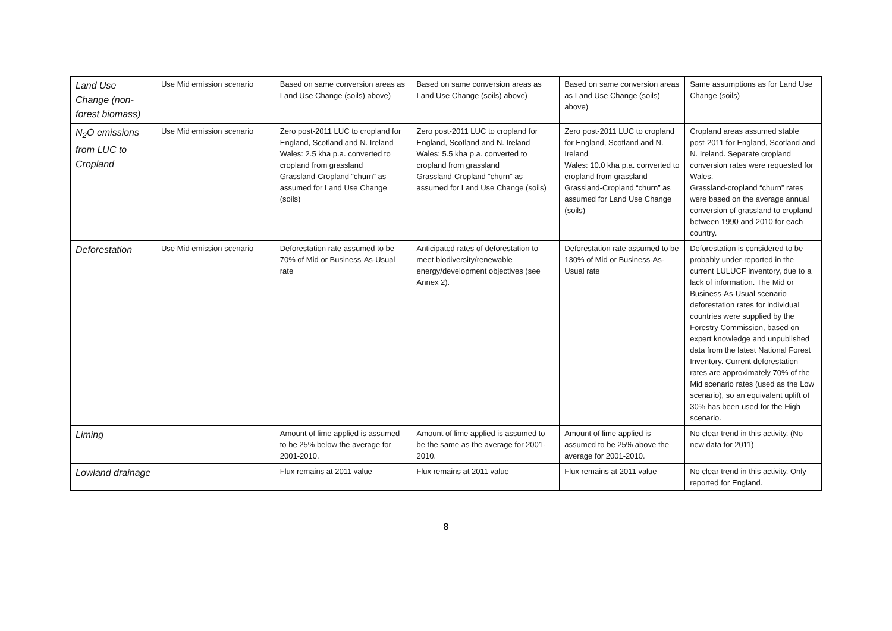| Land Use Change (non-forest biomass) | Use Mid emission scenario | Based on same conversion areas as Land Use Change (soils) above) | Based on same conversion areas as Land Use Change (soils) above) | Based on same conversion areas as Land Use Change (soils) above) | Same assumptions as for Land Use Change (soils) |
| N<sub>2</sub>O emissions from LUC to Cropland | Use Mid emission scenario | Zero post-2011 LUC to cropland for England, Scotland and N. Ireland Wales: 2.5 kha p.a. converted to cropland from grassland Grassland-Cropland “churn” as assumed for Land Use Change (soils) | Zero post-2011 LUC to cropland for England, Scotland and N. Ireland Wales: 5.5 kha p.a. converted to cropland from grassland Grassland-Cropland “churn” as assumed for Land Use Change (soils) | Zero post-2011 LUC to cropland for England, Scotland and N. Ireland Wales: 10.0 kha p.a. converted to cropland from grassland Grassland-Cropland “churn” as assumed for Land Use Change (soils) | Cropland areas assumed stable post-2011 for England, Scotland and N. Ireland. Separate cropland conversion rates were requested for Wales. Grassland-cropland “churn” rates were based on the average annual conversion of grassland to cropland between 1990 and 2010 for each country. |
| Deforestation | Use Mid emission scenario | Deforestation rate assumed to be 70% of Mid or Business-As-Usual rate | Anticipated rates of deforestation to meet biodiversity/renewable energy/development objectives (see Annex 2). | Deforestation rate assumed to be 130% of Mid or Business-As-Usual rate | Deforestation is considered to be probably under-reported in the current LULUCF inventory, due to a lack of information. The Mid or Business-As-Usual scenario deforestation rates for individual countries were supplied by the Forestry Commission, based on expert knowledge and unpublished data from the latest National Forest Inventory. Current deforestation rates are approximately 70% of the Mid scenario rates (used as the Low scenario), so an equivalent uplift of 30% has been used for the High scenario. |
| Liming | | Amount of lime applied is assumed to be 25% below the average for 2001-2010. | Amount of lime applied is assumed to be the same as the average for 2001-2010. | Amount of lime applied is assumed to be 25% above the average for 2001-2010. | No clear trend in this activity. (No new data for 2011) |
| Lowland drainage | | Flux remains at 2011 value | Flux remains at 2011 value | Flux remains at 2011 value | No clear trend in this activity. Only reported for England. |
8